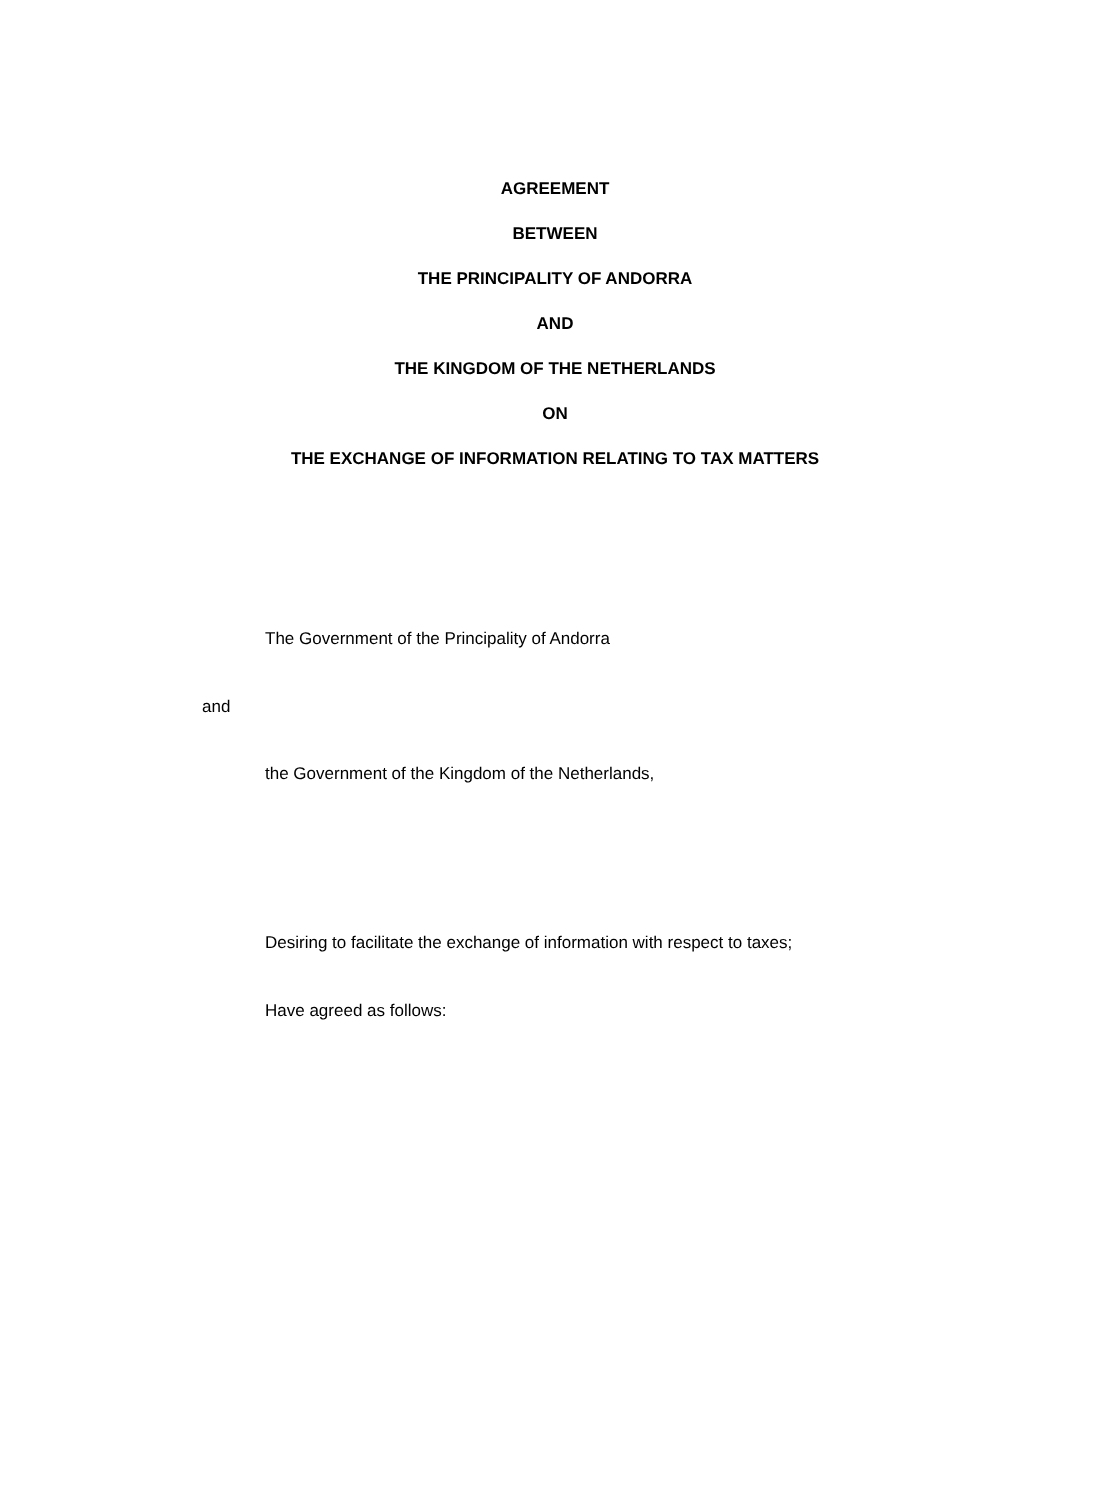AGREEMENT
BETWEEN
THE PRINCIPALITY OF ANDORRA
AND
THE KINGDOM OF THE NETHERLANDS
ON
THE EXCHANGE OF INFORMATION RELATING TO TAX MATTERS
The Government of the Principality of Andorra
and
the Government of the Kingdom of the Netherlands,
Desiring to facilitate the exchange of information with respect to taxes;
Have agreed as follows: